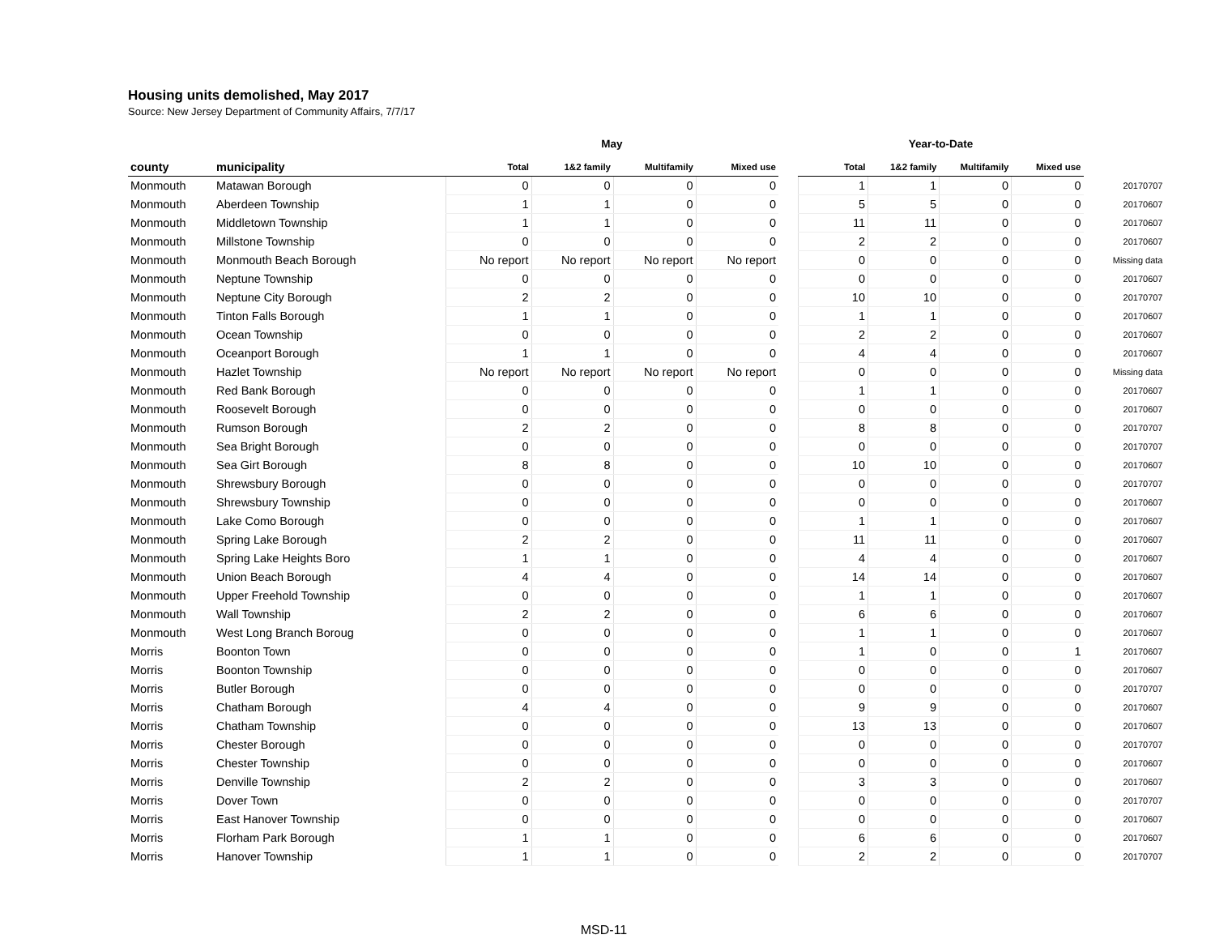Housing units demolished, May 2017
Source: New Jersey Department of Community Affairs, 7/7/17
| | | May | | | | | Year-to-Date | | | | |
| --- | --- | --- | --- | --- | --- | --- | --- | --- | --- | --- | --- |
| county | municipality | Total | 1&2 family | Multifamily | Mixed use | | Total | 1&2 family | Multifamily | Mixed use | |
| Monmouth | Matawan Borough | 0 | 0 | 0 | 0 | | 1 | 1 | 0 | 0 | 20170707 |
| Monmouth | Aberdeen Township | 1 | 1 | 0 | 0 | | 5 | 5 | 0 | 0 | 20170607 |
| Monmouth | Middletown Township | 1 | 1 | 0 | 0 | | 11 | 11 | 0 | 0 | 20170607 |
| Monmouth | Millstone Township | 0 | 0 | 0 | 0 | | 2 | 2 | 0 | 0 | 20170607 |
| Monmouth | Monmouth Beach Borough | No report | No report | No report | No report | | 0 | 0 | 0 | 0 | Missing data |
| Monmouth | Neptune Township | 0 | 0 | 0 | 0 | | 0 | 0 | 0 | 0 | 20170607 |
| Monmouth | Neptune City Borough | 2 | 2 | 0 | 0 | | 10 | 10 | 0 | 0 | 20170707 |
| Monmouth | Tinton Falls Borough | 1 | 1 | 0 | 0 | | 1 | 1 | 0 | 0 | 20170607 |
| Monmouth | Ocean Township | 0 | 0 | 0 | 0 | | 2 | 2 | 0 | 0 | 20170607 |
| Monmouth | Oceanport Borough | 1 | 1 | 0 | 0 | | 4 | 4 | 0 | 0 | 20170607 |
| Monmouth | Hazlet Township | No report | No report | No report | No report | | 0 | 0 | 0 | 0 | Missing data |
| Monmouth | Red Bank Borough | 0 | 0 | 0 | 0 | | 1 | 1 | 0 | 0 | 20170607 |
| Monmouth | Roosevelt Borough | 0 | 0 | 0 | 0 | | 0 | 0 | 0 | 0 | 20170607 |
| Monmouth | Rumson Borough | 2 | 2 | 0 | 0 | | 8 | 8 | 0 | 0 | 20170707 |
| Monmouth | Sea Bright Borough | 0 | 0 | 0 | 0 | | 0 | 0 | 0 | 0 | 20170707 |
| Monmouth | Sea Girt Borough | 8 | 8 | 0 | 0 | | 10 | 10 | 0 | 0 | 20170607 |
| Monmouth | Shrewsbury Borough | 0 | 0 | 0 | 0 | | 0 | 0 | 0 | 0 | 20170707 |
| Monmouth | Shrewsbury Township | 0 | 0 | 0 | 0 | | 0 | 0 | 0 | 0 | 20170607 |
| Monmouth | Lake Como Borough | 0 | 0 | 0 | 0 | | 1 | 1 | 0 | 0 | 20170607 |
| Monmouth | Spring Lake Borough | 2 | 2 | 0 | 0 | | 11 | 11 | 0 | 0 | 20170607 |
| Monmouth | Spring Lake Heights Boro | 1 | 1 | 0 | 0 | | 4 | 4 | 0 | 0 | 20170607 |
| Monmouth | Union Beach Borough | 4 | 4 | 0 | 0 | | 14 | 14 | 0 | 0 | 20170607 |
| Monmouth | Upper Freehold Township | 0 | 0 | 0 | 0 | | 1 | 1 | 0 | 0 | 20170607 |
| Monmouth | Wall Township | 2 | 2 | 0 | 0 | | 6 | 6 | 0 | 0 | 20170607 |
| Monmouth | West Long Branch Boroug | 0 | 0 | 0 | 0 | | 1 | 1 | 0 | 0 | 20170607 |
| Morris | Boonton Town | 0 | 0 | 0 | 0 | | 1 | 0 | 0 | 1 | 20170607 |
| Morris | Boonton Township | 0 | 0 | 0 | 0 | | 0 | 0 | 0 | 0 | 20170607 |
| Morris | Butler Borough | 0 | 0 | 0 | 0 | | 0 | 0 | 0 | 0 | 20170707 |
| Morris | Chatham Borough | 4 | 4 | 0 | 0 | | 9 | 9 | 0 | 0 | 20170607 |
| Morris | Chatham Township | 0 | 0 | 0 | 0 | | 13 | 13 | 0 | 0 | 20170607 |
| Morris | Chester Borough | 0 | 0 | 0 | 0 | | 0 | 0 | 0 | 0 | 20170707 |
| Morris | Chester Township | 0 | 0 | 0 | 0 | | 0 | 0 | 0 | 0 | 20170607 |
| Morris | Denville Township | 2 | 2 | 0 | 0 | | 3 | 3 | 0 | 0 | 20170607 |
| Morris | Dover Town | 0 | 0 | 0 | 0 | | 0 | 0 | 0 | 0 | 20170707 |
| Morris | East Hanover Township | 0 | 0 | 0 | 0 | | 0 | 0 | 0 | 0 | 20170607 |
| Morris | Florham Park Borough | 1 | 1 | 0 | 0 | | 6 | 6 | 0 | 0 | 20170607 |
| Morris | Hanover Township | 1 | 1 | 0 | 0 | | 2 | 2 | 0 | 0 | 20170707 |
MSD-11